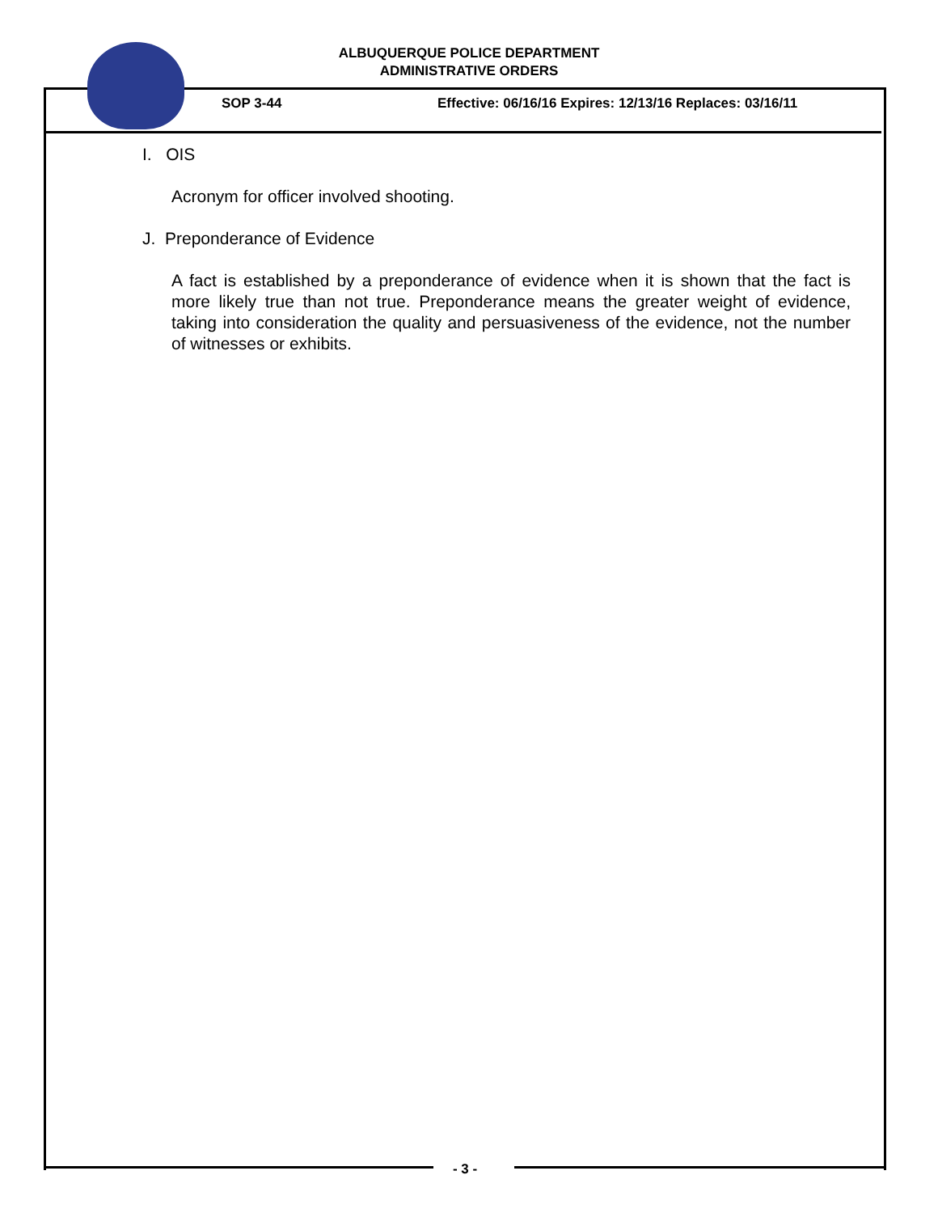ALBUQUERQUE POLICE DEPARTMENT
ADMINISTRATIVE ORDERS
SOP 3-44 Effective: 06/16/16 Expires: 12/13/16 Replaces: 03/16/11
I. OIS
Acronym for officer involved shooting.
J. Preponderance of Evidence
A fact is established by a preponderance of evidence when it is shown that the fact is more likely true than not true. Preponderance means the greater weight of evidence, taking into consideration the quality and persuasiveness of the evidence, not the number of witnesses or exhibits.
- 3 -